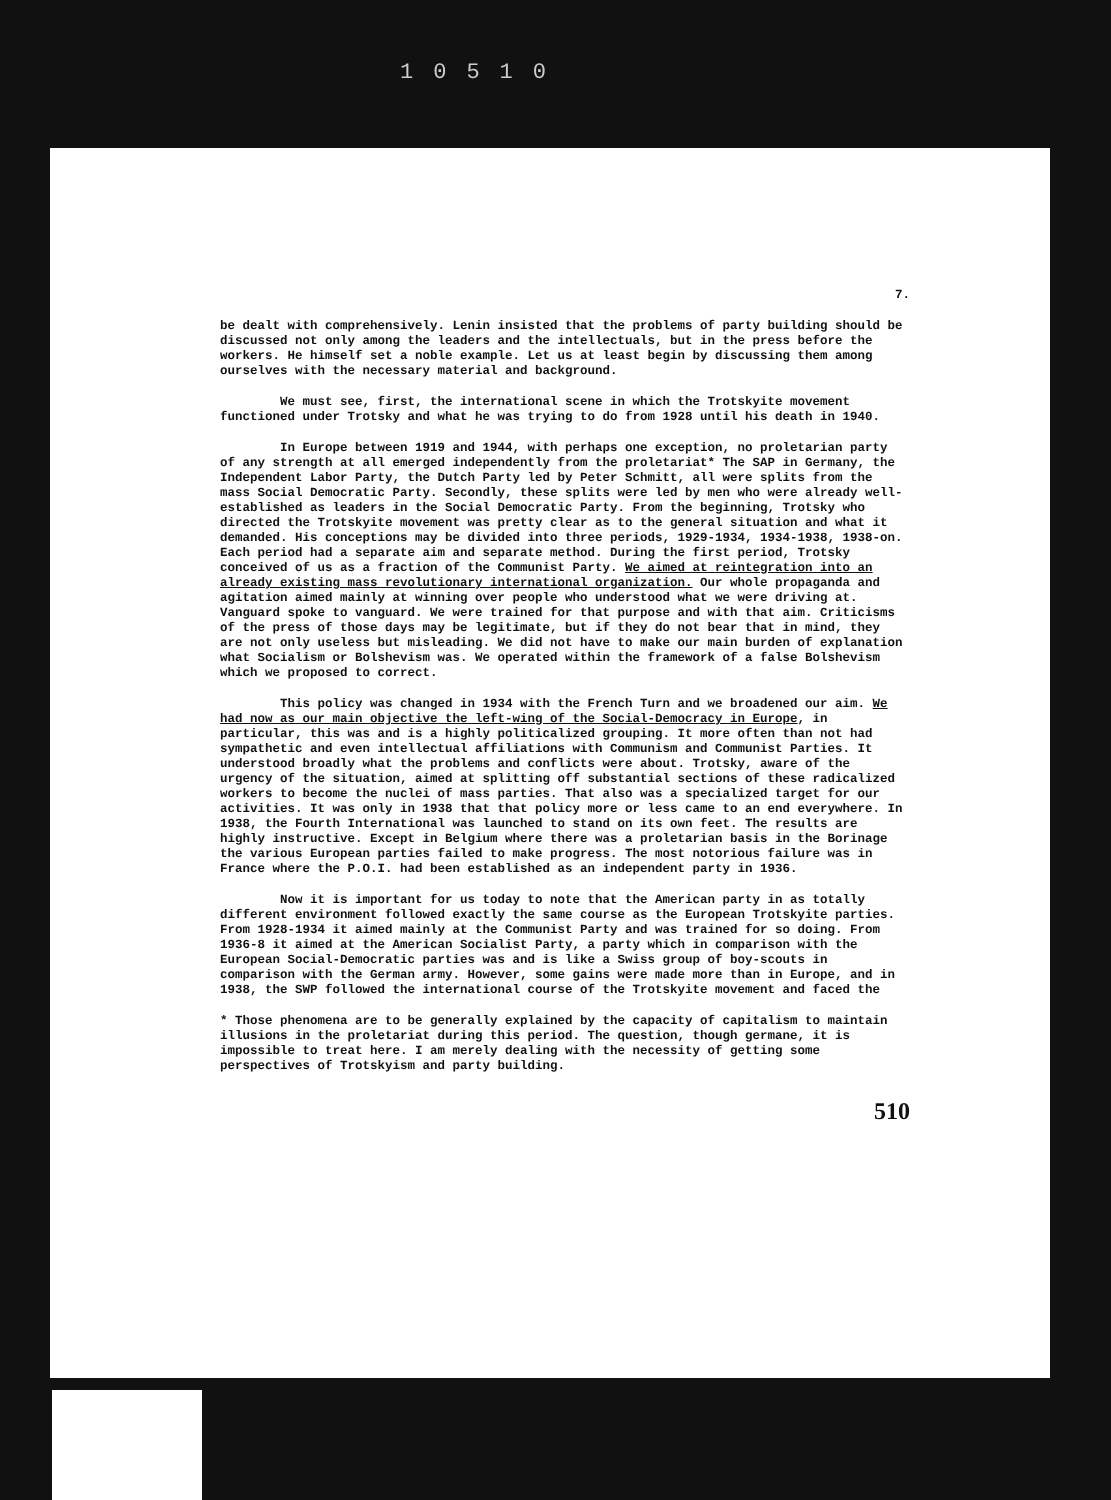10510
7.
be dealt with comprehensively. Lenin insisted that the problems of party building should be discussed not only among the leaders and the intellectuals, but in the press before the workers. He himself set a noble example. Let us at least begin by discussing them among ourselves with the necessary material and background.
We must see, first, the international scene in which the Trotskyite movement functioned under Trotsky and what he was trying to do from 1928 until his death in 1940.
In Europe between 1919 and 1944, with perhaps one exception, no proletarian party of any strength at all emerged independently from the proletariat* The SAP in Germany, the Independent Labor Party, the Dutch Party led by Peter Schmitt, all were splits from the mass Social Democratic Party. Secondly, these splits were led by men who were already well-established as leaders in the Social Democratic Party. From the beginning, Trotsky who directed the Trotskyite movement was pretty clear as to the general situation and what it demanded. His conceptions may be divided into three periods, 1929-1934, 1934-1938, 1938-on. Each period had a separate aim and separate method. During the first period, Trotsky conceived of us as a fraction of the Communist Party. We aimed at reintegration into an already existing mass revolutionary international organization. Our whole propaganda and agitation aimed mainly at winning over people who understood what we were driving at. Vanguard spoke to vanguard. We were trained for that purpose and with that aim. Criticisms of the press of those days may be legitimate, but if they do not bear that in mind, they are not only useless but misleading. We did not have to make our main burden of explanation what Socialism or Bolshevism was. We operated within the framework of a false Bolshevism which we proposed to correct.
This policy was changed in 1934 with the French Turn and we broadened our aim. We had now as our main objective the left-wing of the Social-Democracy in Europe, in particular, this was and is a highly politicalized grouping. It more often than not had sympathetic and even intellectual affiliations with Communism and Communist Parties. It understood broadly what the problems and conflicts were about. Trotsky, aware of the urgency of the situation, aimed at splitting off substantial sections of these radicalized workers to become the nuclei of mass parties. That also was a specialized target for our activities. It was only in 1938 that that policy more or less came to an end everywhere. In 1938, the Fourth International was launched to stand on its own feet. The results are highly instructive. Except in Belgium where there was a proletarian basis in the Borinage the various European parties failed to make progress. The most notorious failure was in France where the P.O.I. had been established as an independent party in 1936.
Now it is important for us today to note that the American party in as totally different environment followed exactly the same course as the European Trotskyite parties. From 1928-1934 it aimed mainly at the Communist Party and was trained for so doing. From 1936-8 it aimed at the American Socialist Party, a party which in comparison with the European Social-Democratic parties was and is like a Swiss group of boy-scouts in comparison with the German army. However, some gains were made more than in Europe, and in 1938, the SWP followed the international course of the Trotskyite movement and faced the
* Those phenomena are to be generally explained by the capacity of capitalism to maintain illusions in the proletariat during this period. The question, though germane, it is impossible to treat here. I am merely dealing with the necessity of getting some perspectives of Trotskyism and party building.
510